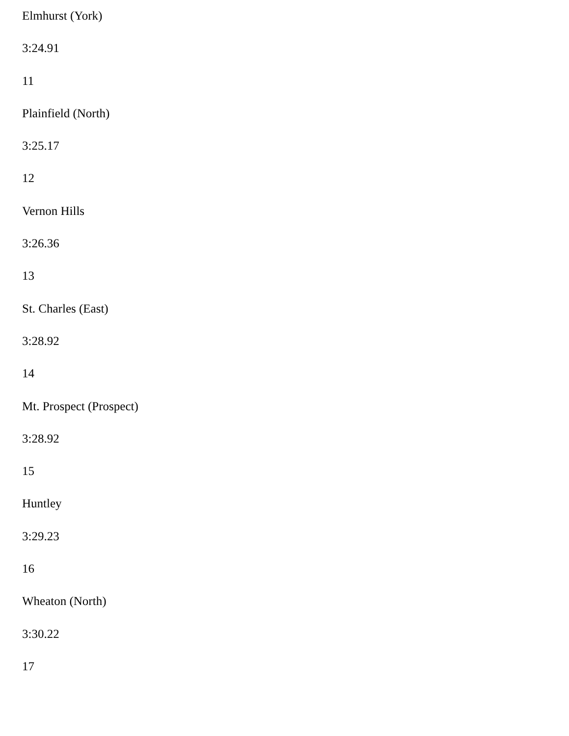Elmhurst (York)
3:24.91
11
Plainfield (North)
3:25.17
12
Vernon Hills
3:26.36
13
St. Charles (East)
3:28.92
14
Mt. Prospect (Prospect)
3:28.92
15
Huntley
3:29.23
16
Wheaton (North)
3:30.22
17